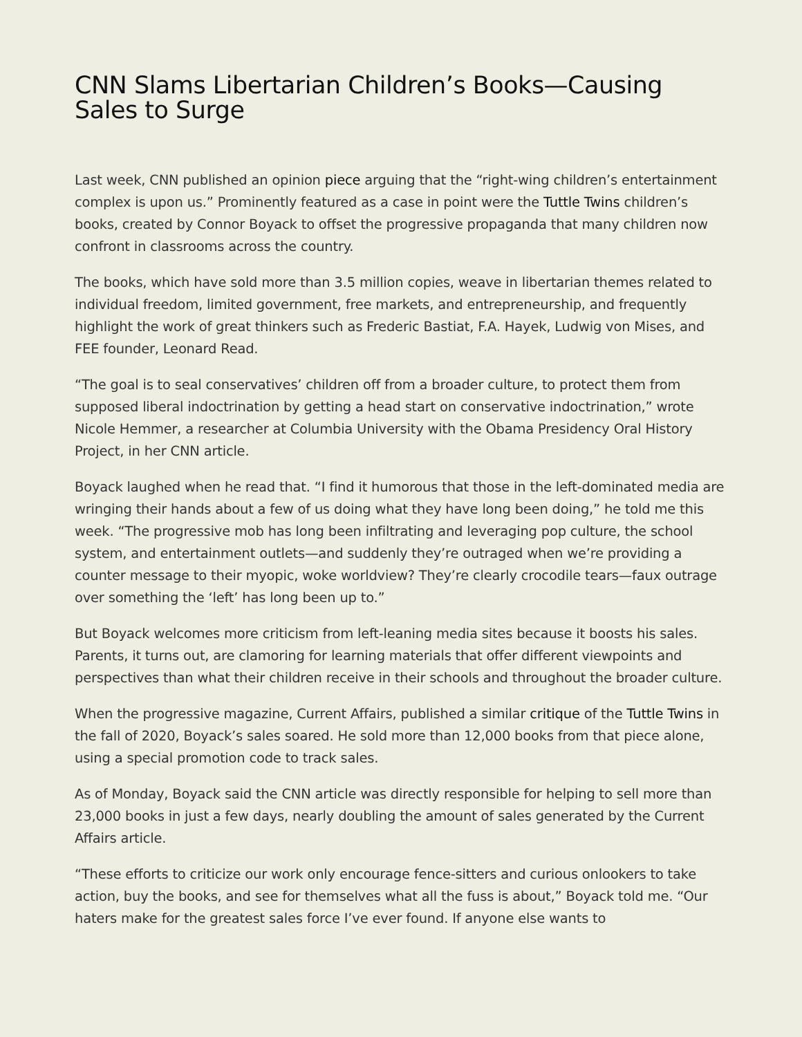CNN Slams Libertarian Children’s Books—Causing Sales to Surge
Last week, CNN published an opinion piece arguing that the “right-wing children’s entertainment complex is upon us.” Prominently featured as a case in point were the Tuttle Twins children’s books, created by Connor Boyack to offset the progressive propaganda that many children now confront in classrooms across the country.
The books, which have sold more than 3.5 million copies, weave in libertarian themes related to individual freedom, limited government, free markets, and entrepreneurship, and frequently highlight the work of great thinkers such as Frederic Bastiat, F.A. Hayek, Ludwig von Mises, and FEE founder, Leonard Read.
“The goal is to seal conservatives’ children off from a broader culture, to protect them from supposed liberal indoctrination by getting a head start on conservative indoctrination,” wrote Nicole Hemmer, a researcher at Columbia University with the Obama Presidency Oral History Project, in her CNN article.
Boyack laughed when he read that. “I find it humorous that those in the left-dominated media are wringing their hands about a few of us doing what they have long been doing,” he told me this week. “The progressive mob has long been infiltrating and leveraging pop culture, the school system, and entertainment outlets—and suddenly they’re outraged when we’re providing a counter message to their myopic, woke worldview? They’re clearly crocodile tears—faux outrage over something the ‘left’ has long been up to.”
But Boyack welcomes more criticism from left-leaning media sites because it boosts his sales. Parents, it turns out, are clamoring for learning materials that offer different viewpoints and perspectives than what their children receive in their schools and throughout the broader culture.
When the progressive magazine, Current Affairs, published a similar critique of the Tuttle Twins in the fall of 2020, Boyack’s sales soared. He sold more than 12,000 books from that piece alone, using a special promotion code to track sales.
As of Monday, Boyack said the CNN article was directly responsible for helping to sell more than 23,000 books in just a few days, nearly doubling the amount of sales generated by the Current Affairs article.
“These efforts to criticize our work only encourage fence-sitters and curious onlookers to take action, buy the books, and see for themselves what all the fuss is about,” Boyack told me. “Our haters make for the greatest sales force I’ve ever found. If anyone else wants to